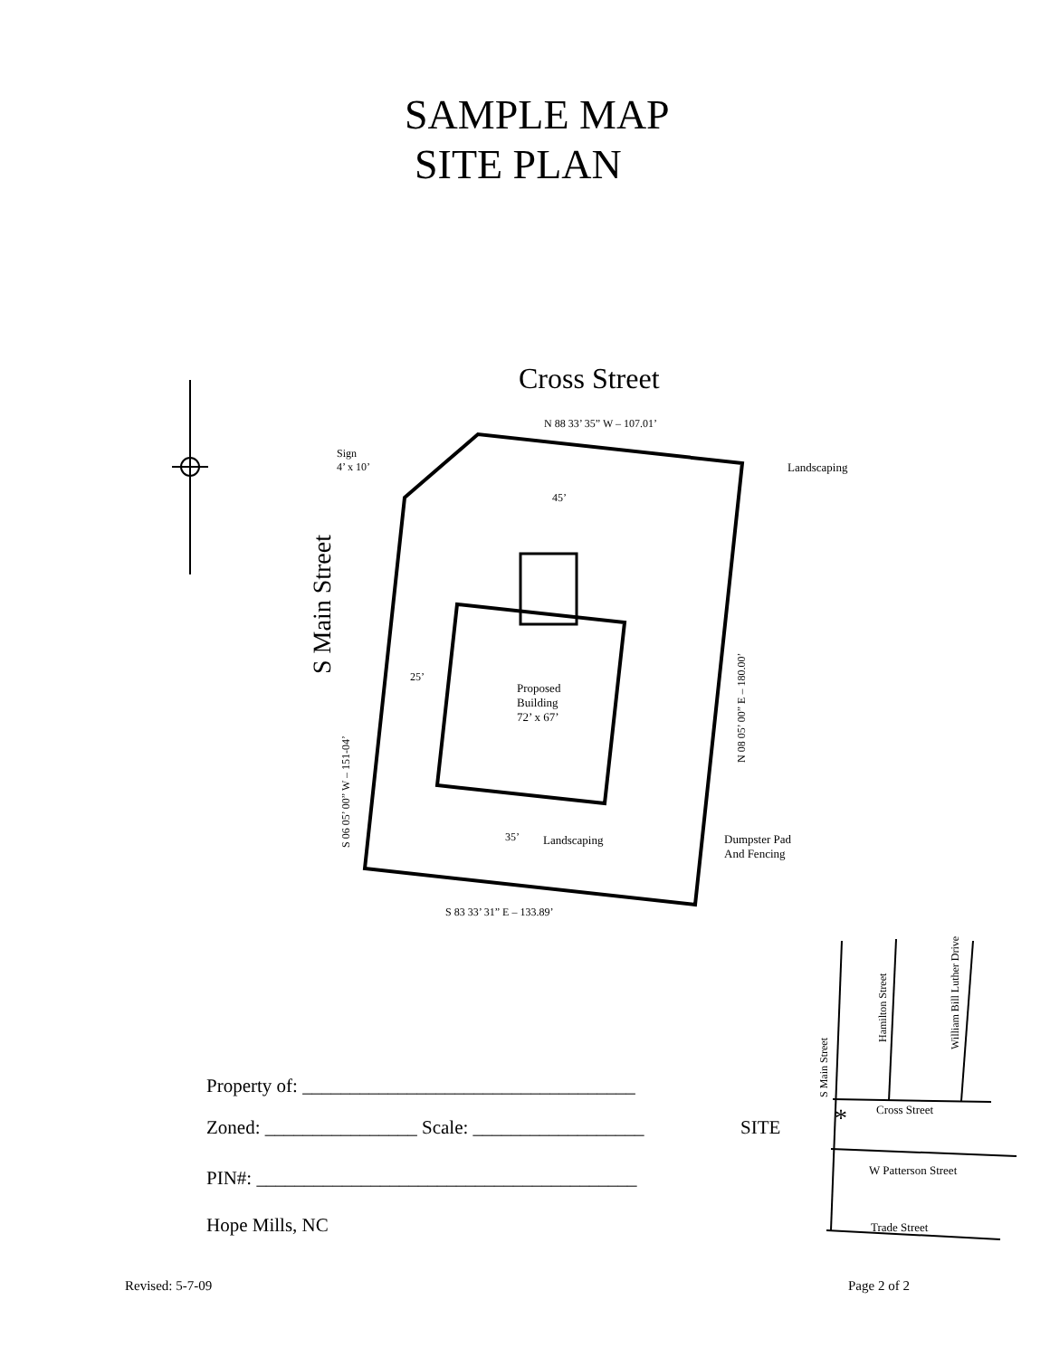SAMPLE MAP
SITE PLAN
Cross Street
N 88 33’ 35” W – 107.01’
Sign
4’ x 10’
Landscaping
45’
S Main Street 25’
Proposed
Building
72’ x 67’
N 08 05’ 00” E – 180.00’
S 06 05’ 00” W – 151-04’
35’ Landscaping
Dumpster Pad
And Fencing
S 83 33’ 31” E – 133.89’
William Bill Luther Drive
Hamilton Street
S Main Street
Property of: ___________________________________
Zoned: ________________ Scale: __________________ SITE * Cross Street
W Patterson Street
PIN#: ________________________________________
Trade Street
Hope Mills, NC
Revised: 5-7-09 Page 2 of 2